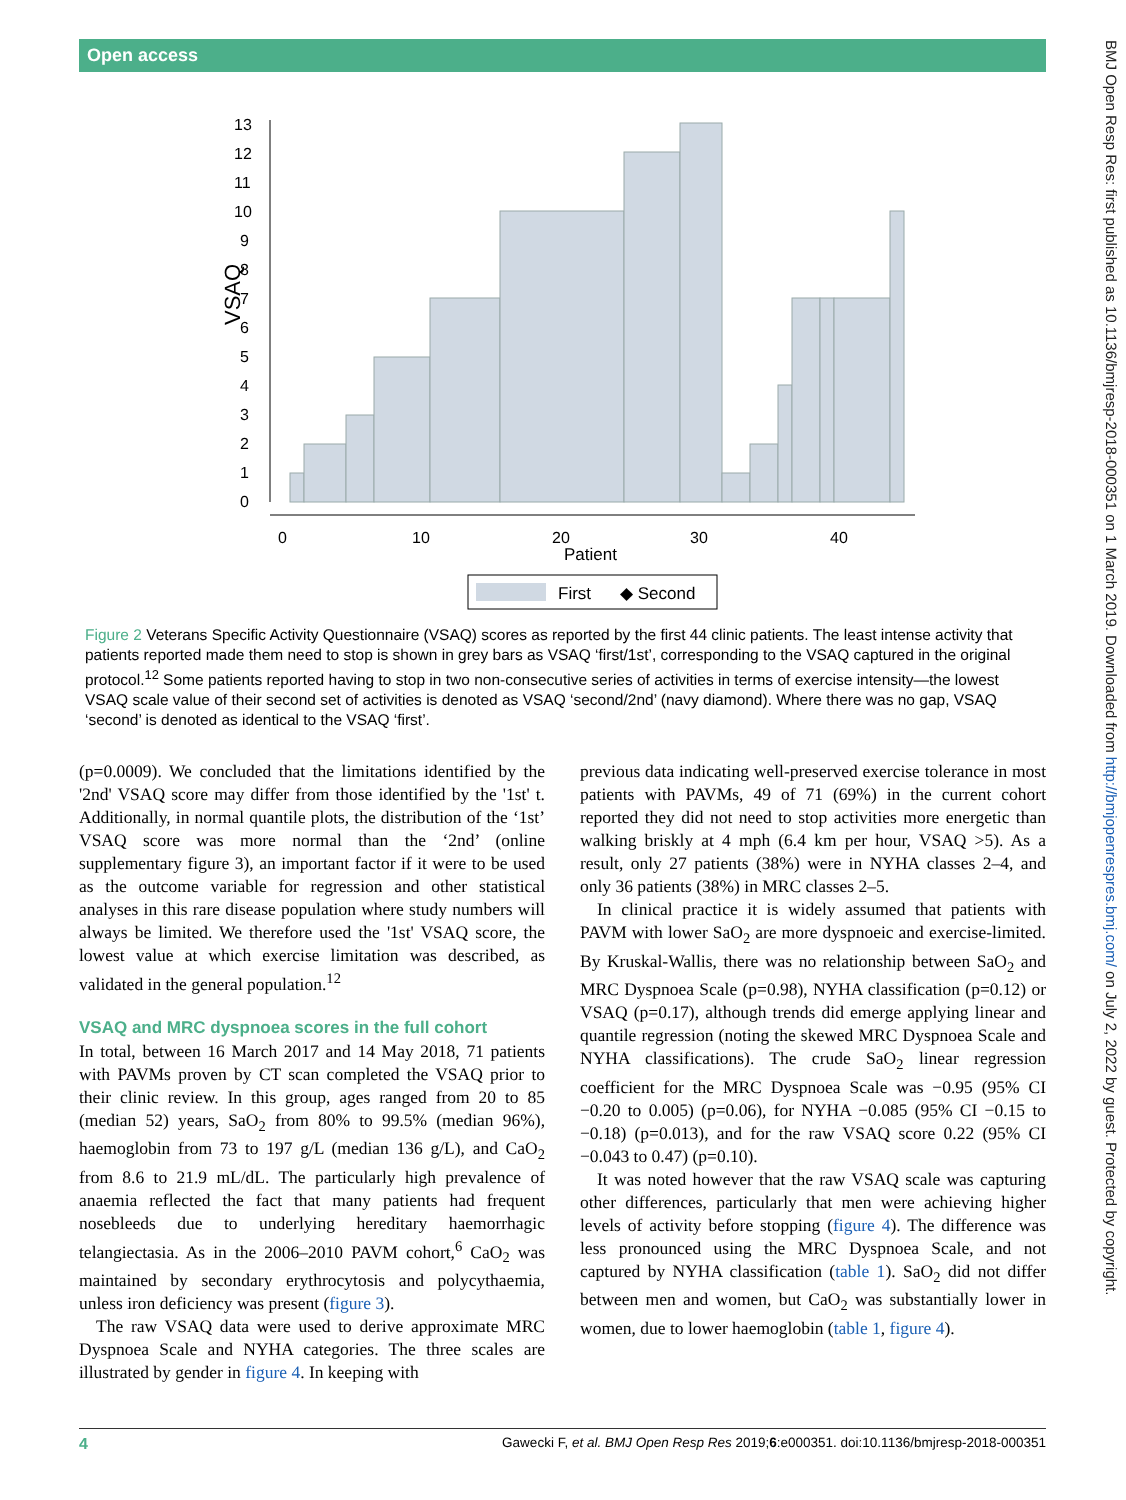Open access
BMJ Open Resp Res: first published as 10.1136/bmjresp-2018-000351 on 1 March 2019. Downloaded from http://bmjopenrespres.bmj.com/ on July 2, 2022 by guest. Protected by copyright.
VSAQ
0
1
2
3
4
5
6
7
8
9
10
11
12
13
0
10
20
30
40
Patient
First
◆ Second
Figure 2 Veterans Specific Activity Questionnaire (VSAQ) scores as reported by the first 44 clinic patients. The least intense activity that patients reported made them need to stop is shown in grey bars as VSAQ ‘first/1st’, corresponding to the VSAQ captured in the original protocol.<sup>12</sup> Some patients reported having to stop in two non-consecutive series of activities in terms of exercise intensity—the lowest VSAQ scale value of their second set of activities is denoted as VSAQ ‘second/2nd’ (navy diamond). Where there was no gap, VSAQ ‘second’ is denoted as identical to the VSAQ ‘first’.
(p=0.0009). We concluded that the limitations identified by the '2nd' VSAQ score may differ from those identified by the '1st' t. Additionally, in normal quantile plots, the distribution of the ‘1st’ VSAQ score was more normal than the ‘2nd’ (online supplementary figure 3), an important factor if it were to be used as the outcome variable for regression and other statistical analyses in this rare disease population where study numbers will always be limited. We therefore used the '1st' VSAQ score, the lowest value at which exercise limitation was described, as validated in the general population.<sup>12</sup>
VSAQ and MRC dyspnoea scores in the full cohort
In total, between 16 March 2017 and 14 May 2018, 71 patients with PAVMs proven by CT scan completed the VSAQ prior to their clinic review. In this group, ages ranged from 20 to 85 (median 52) years, SaO<sub>2</sub> from 80% to 99.5% (median 96%), haemoglobin from 73 to 197 g/L (median 136 g/L), and CaO<sub>2</sub> from 8.6 to 21.9 mL/dL. The particularly high prevalence of anaemia reflected the fact that many patients had frequent nosebleeds due to underlying hereditary haemorrhagic telangiectasia. As in the 2006–2010 PAVM cohort,<sup>6</sup> CaO<sub>2</sub> was maintained by secondary erythrocytosis and polycythaemia, unless iron deficiency was present (figure 3).
The raw VSAQ data were used to derive approximate MRC Dyspnoea Scale and NYHA categories. The three scales are illustrated by gender in figure 4. In keeping with
previous data indicating well-preserved exercise tolerance in most patients with PAVMs, 49 of 71 (69%) in the current cohort reported they did not need to stop activities more energetic than walking briskly at 4 mph (6.4 km per hour, VSAQ >5). As a result, only 27 patients (38%) were in NYHA classes 2–4, and only 36 patients (38%) in MRC classes 2–5.
In clinical practice it is widely assumed that patients with PAVM with lower SaO<sub>2</sub> are more dyspnoeic and exercise-limited. By Kruskal-Wallis, there was no relationship between SaO<sub>2</sub> and MRC Dyspnoea Scale (p=0.98), NYHA classification (p=0.12) or VSAQ (p=0.17), although trends did emerge applying linear and quantile regression (noting the skewed MRC Dyspnoea Scale and NYHA classifications). The crude SaO<sub>2</sub> linear regression coefficient for the MRC Dyspnoea Scale was −0.95 (95% CI −0.20 to 0.005) (p=0.06), for NYHA −0.085 (95% CI −0.15 to −0.18) (p=0.013), and for the raw VSAQ score 0.22 (95% CI −0.043 to 0.47) (p=0.10).
It was noted however that the raw VSAQ scale was capturing other differences, particularly that men were achieving higher levels of activity before stopping (figure 4). The difference was less pronounced using the MRC Dyspnoea Scale, and not captured by NYHA classification (table 1). SaO<sub>2</sub> did not differ between men and women, but CaO<sub>2</sub> was substantially lower in women, due to lower haemoglobin (table 1, figure 4).
4 Gawecki F, et al. BMJ Open Resp Res 2019;6:e000351. doi:10.1136/bmjresp-2018-000351